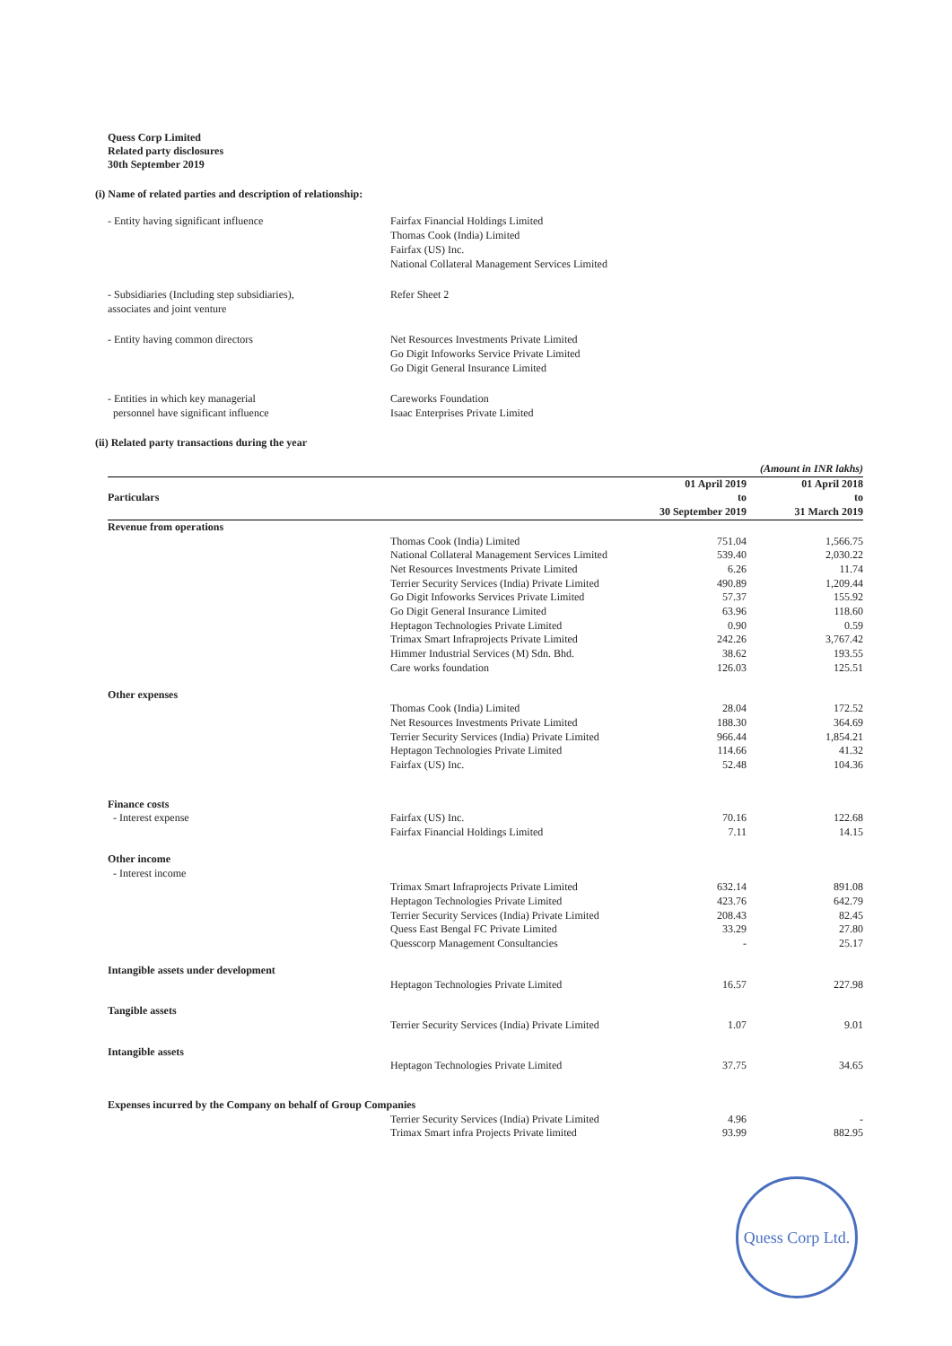Quess Corp Limited
Related party disclosures
30th September 2019
(i) Name of related parties and description of relationship:
- Entity having significant influence
Fairfax Financial Holdings Limited
Thomas Cook (India) Limited
Fairfax (US) Inc.
National Collateral Management Services Limited
- Subsidiaries (Including step subsidiaries),
associates and joint venture
Refer Sheet 2
- Entity having common directors
Net Resources Investments Private Limited
Go Digit Infoworks Service Private Limited
Go Digit General Insurance Limited
- Entities in which key managerial
personnel have significant influence
Careworks Foundation
Isaac Enterprises Private Limited
(ii) Related party transactions during the year
| | | (Amount in INR lakhs) | |
| Particulars | | 01 April 2019 to 30 September 2019 | 01 April 2018 to 31 March 2019 |
| Revenue from operations | | | |
| | Thomas Cook (India) Limited | 751.04 | 1,566.75 |
| | National Collateral Management Services Limited | 539.40 | 2,030.22 |
| | Net Resources Investments Private Limited | 6.26 | 11.74 |
| | Terrier Security Services (India) Private Limited | 490.89 | 1,209.44 |
| | Go Digit Infoworks Services Private Limited | 57.37 | 155.92 |
| | Go Digit General Insurance Limited | 63.96 | 118.60 |
| | Heptagon Technologies Private Limited | 0.90 | 0.59 |
| | Trimax Smart Infraprojects Private Limited | 242.26 | 3,767.42 |
| | Himmer Industrial Services (M) Sdn. Bhd. | 38.62 | 193.55 |
| | Care works foundation | 126.03 | 125.51 |
| Other expenses | | | |
| | Thomas Cook (India) Limited | 28.04 | 172.52 |
| | Net Resources Investments Private Limited | 188.30 | 364.69 |
| | Terrier Security Services (India) Private Limited | 966.44 | 1,854.21 |
| | Heptagon Technologies Private Limited | 114.66 | 41.32 |
| | Fairfax (US) Inc. | 52.48 | 104.36 |
| Finance costs | | | |
| - Interest expense | Fairfax (US) Inc. | 70.16 | 122.68 |
| | Fairfax Financial Holdings Limited | 7.11 | 14.15 |
| Other income | | | |
| - Interest income | | | |
| | Trimax Smart Infraprojects Private Limited | 632.14 | 891.08 |
| | Heptagon Technologies Private Limited | 423.76 | 642.79 |
| | Terrier Security Services (India) Private Limited | 208.43 | 82.45 |
| | Quess East Bengal FC Private Limited | 33.29 | 27.80 |
| | Quesscorp Management Consultancies | - | 25.17 |
| Intangible assets under development | | | |
| | Heptagon Technologies Private Limited | 16.57 | 227.98 |
| Tangible assets | | | |
| | Terrier Security Services (India) Private Limited | 1.07 | 9.01 |
| Intangible assets | | | |
| | Heptagon Technologies Private Limited | 37.75 | 34.65 |
| Expenses incurred by the Company on behalf of Group Companies | | | |
| | Terrier Security Services (India) Private Limited | 4.96 | - |
| | Trimax Smart infra Projects Private limited | 93.99 | 882.95 |
Quess Corp Ltd.